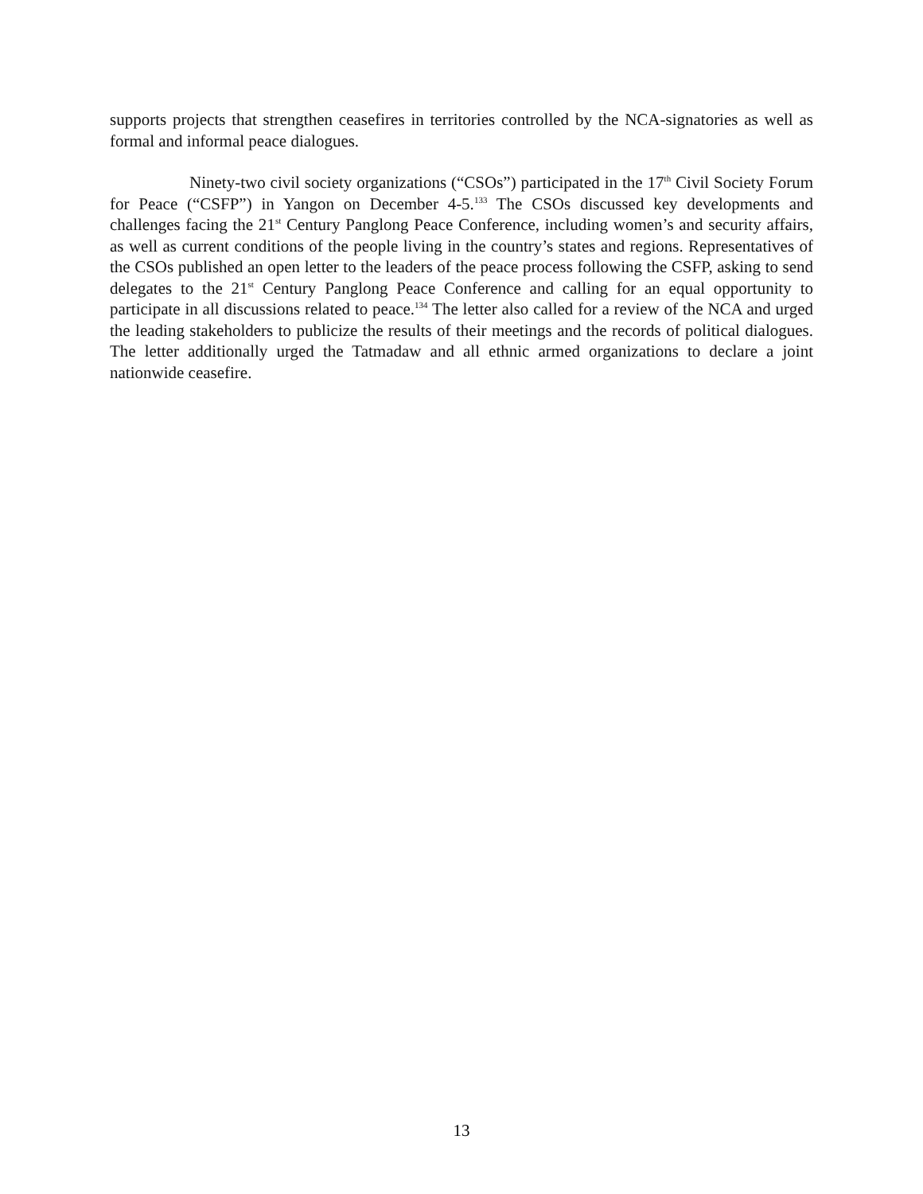supports projects that strengthen ceasefires in territories controlled by the NCA-signatories as well as formal and informal peace dialogues.
Ninety-two civil society organizations (“CSOs”) participated in the 17<sup>th</sup> Civil Society Forum for Peace (“CSFP”) in Yangon on December 4-5.<sup>133</sup> The CSOs discussed key developments and challenges facing the 21<sup>st</sup> Century Panglong Peace Conference, including women’s and security affairs, as well as current conditions of the people living in the country’s states and regions. Representatives of the CSOs published an open letter to the leaders of the peace process following the CSFP, asking to send delegates to the 21<sup>st</sup> Century Panglong Peace Conference and calling for an equal opportunity to participate in all discussions related to peace.<sup>134</sup> The letter also called for a review of the NCA and urged the leading stakeholders to publicize the results of their meetings and the records of political dialogues. The letter additionally urged the Tatmadaw and all ethnic armed organizations to declare a joint nationwide ceasefire.
13